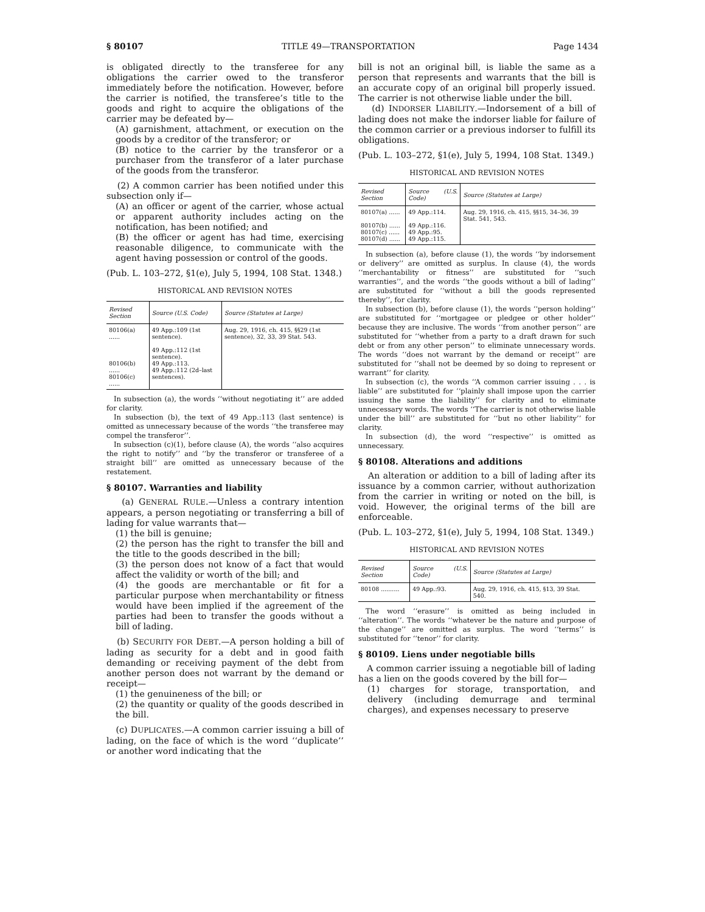§ 80107 TITLE 49—TRANSPORTATION Page 1434
is obligated directly to the transferee for any obligations the carrier owed to the transferor immediately before the notification. However, before the carrier is notified, the transferee’s title to the goods and right to acquire the obligations of the carrier may be defeated by—
(A) garnishment, attachment, or execution on the goods by a creditor of the transferor; or
(B) notice to the carrier by the transferor or a purchaser from the transferor of a later purchase of the goods from the transferor.
(2) A common carrier has been notified under this subsection only if—
(A) an officer or agent of the carrier, whose actual or apparent authority includes acting on the notification, has been notified; and
(B) the officer or agent has had time, exercising reasonable diligence, to communicate with the agent having possession or control of the goods.
(Pub. L. 103–272, §1(e), July 5, 1994, 108 Stat. 1348.)
HISTORICAL AND REVISION NOTES
| Revised Section | Source (U.S. Code) | Source (Statutes at Large) |
| --- | --- | --- |
| 80106(a) ...... 80106(b) ...... 80106(c) ...... | 49 App.:109 (1st sentence). 49 App.:112 (1st sentence). 49 App.:113. 49 App.:112 (2d–last sentences). | Aug. 29, 1916, ch. 415, §§29 (1st sentence), 32, 33, 39 Stat. 543. |
In subsection (a), the words ‘‘without negotiating it’’ are added for clarity.
In subsection (b), the text of 49 App.:113 (last sentence) is omitted as unnecessary because of the words ‘‘the transferee may compel the transferor’’.
In subsection (c)(1), before clause (A), the words ‘‘also acquires the right to notify’’ and ‘‘by the transferor or transferee of a straight bill’’ are omitted as unnecessary because of the restatement.
§ 80107. Warranties and liability
(a) GENERAL RULE.—Unless a contrary intention appears, a person negotiating or transferring a bill of lading for value warrants that—
(1) the bill is genuine;
(2) the person has the right to transfer the bill and the title to the goods described in the bill;
(3) the person does not know of a fact that would affect the validity or worth of the bill; and
(4) the goods are merchantable or fit for a particular purpose when merchantability or fitness would have been implied if the agreement of the parties had been to transfer the goods without a bill of lading.
(b) SECURITY FOR DEBT.—A person holding a bill of lading as security for a debt and in good faith demanding or receiving payment of the debt from another person does not warrant by the demand or receipt—
(1) the genuineness of the bill; or
(2) the quantity or quality of the goods described in the bill.
(c) DUPLICATES.—A common carrier issuing a bill of lading, on the face of which is the word ‘‘duplicate’’ or another word indicating that the
bill is not an original bill, is liable the same as a person that represents and warrants that the bill is an accurate copy of an original bill properly issued. The carrier is not otherwise liable under the bill.
(d) INDORSER LIABILITY.—Indorsement of a bill of lading does not make the indorser liable for failure of the common carrier or a previous indorser to fulfill its obligations.
(Pub. L. 103–272, §1(e), July 5, 1994, 108 Stat. 1349.)
HISTORICAL AND REVISION NOTES
| Revised Section | Source (U.S. Code) | Source (Statutes at Large) |
| --- | --- | --- |
| 80107(a) ...... 80107(b) ...... 80107(c) ...... 80107(d) ...... | 49 App.:114. 49 App.:116. 49 App.:95. 49 App.:115. | Aug. 29, 1916, ch. 415, §§15, 34–36, 39 Stat. 541, 543. |
In subsection (a), before clause (1), the words ‘‘by indorsement or delivery’’ are omitted as surplus. In clause (4), the words ‘‘merchantability or fitness’’ are substituted for ‘‘such warranties’’, and the words ‘‘the goods without a bill of lading’’ are substituted for ‘‘without a bill the goods represented thereby’’, for clarity.
In subsection (b), before clause (1), the words ‘‘person holding’’ are substituted for ‘‘mortgagee or pledgee or other holder’’ because they are inclusive. The words ‘‘from another person’’ are substituted for ‘‘whether from a party to a draft drawn for such debt or from any other person’’ to eliminate unnecessary words. The words ‘‘does not warrant by the demand or receipt’’ are substituted for ‘‘shall not be deemed by so doing to represent or warrant’’ for clarity.
In subsection (c), the words ‘‘A common carrier issuing . . . is liable’’ are substituted for ‘‘plainly shall impose upon the carrier issuing the same the liability’’ for clarity and to eliminate unnecessary words. The words ‘‘The carrier is not otherwise liable under the bill’’ are substituted for ‘‘but no other liability’’ for clarity.
In subsection (d), the word ‘‘respective’’ is omitted as unnecessary.
§ 80108. Alterations and additions
An alteration or addition to a bill of lading after its issuance by a common carrier, without authorization from the carrier in writing or noted on the bill, is void. However, the original terms of the bill are enforceable.
(Pub. L. 103–272, §1(e), July 5, 1994, 108 Stat. 1349.)
HISTORICAL AND REVISION NOTES
| Revised Section | Source (U.S. Code) | Source (Statutes at Large) |
| --- | --- | --- |
| 80108 .......... | 49 App.:93. | Aug. 29, 1916, ch. 415, §13, 39 Stat. 540. |
The word ‘‘erasure’’ is omitted as being included in ‘‘alteration’’. The words ‘‘whatever be the nature and purpose of the change’’ are omitted as surplus. The word ‘‘terms’’ is substituted for ‘‘tenor’’ for clarity.
§ 80109. Liens under negotiable bills
A common carrier issuing a negotiable bill of lading has a lien on the goods covered by the bill for—
(1) charges for storage, transportation, and delivery (including demurrage and terminal charges), and expenses necessary to preserve